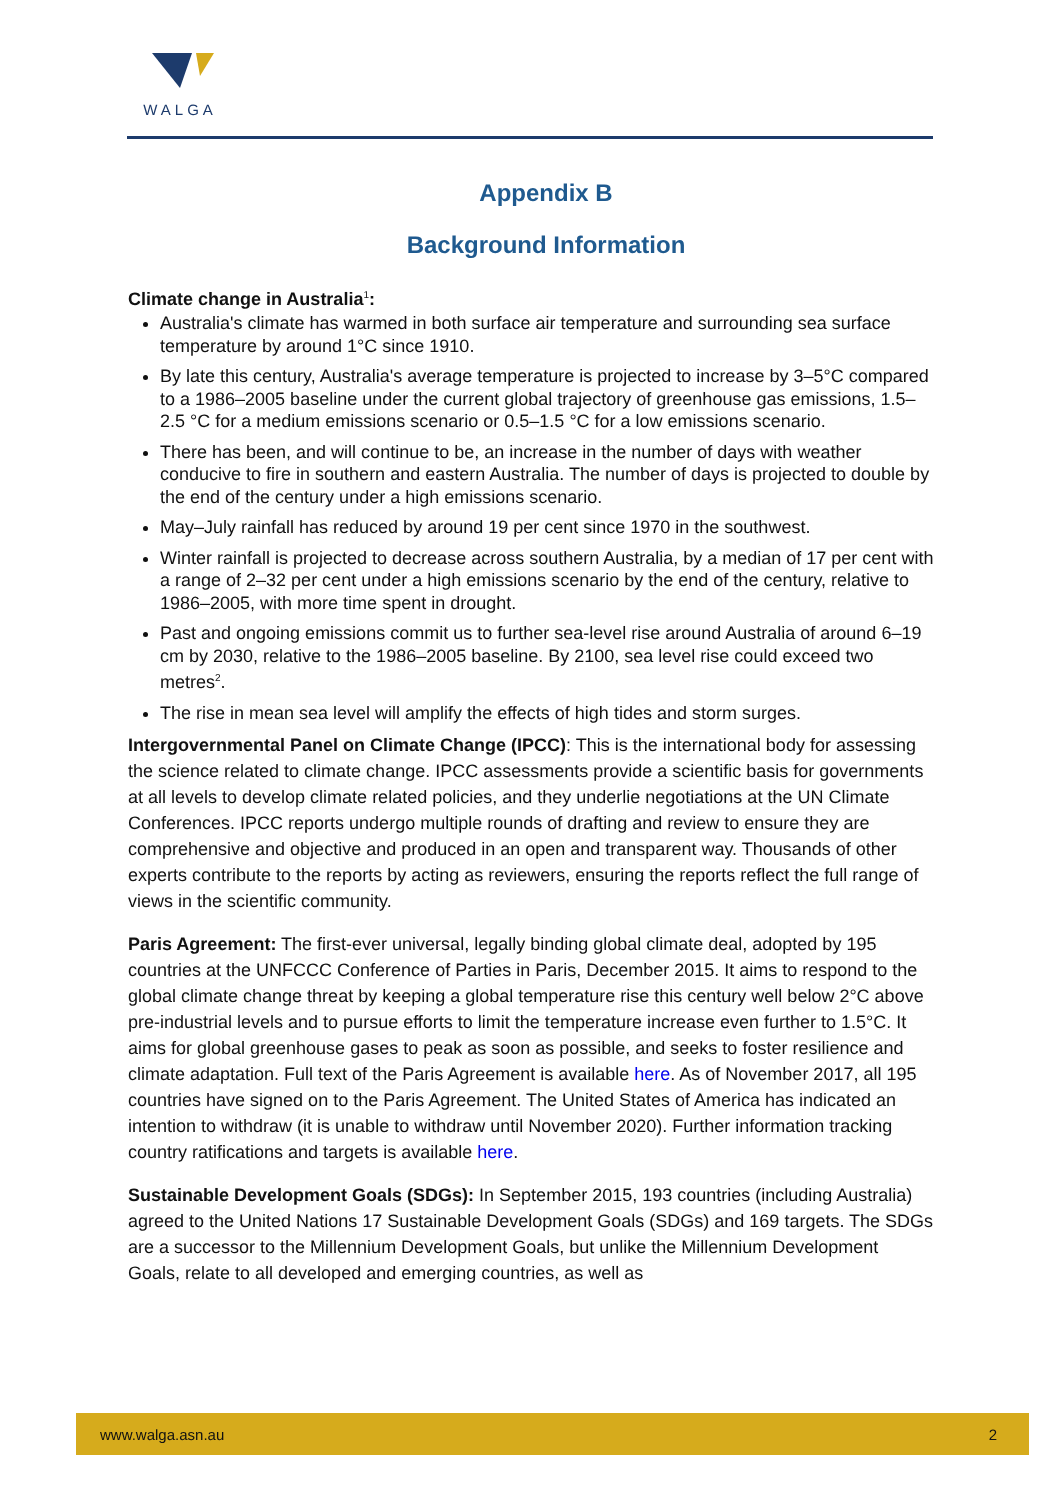WALGA
Appendix B
Background Information
Climate change in Australia<sup>1</sup>:
Australia's climate has warmed in both surface air temperature and surrounding sea surface temperature by around 1°C since 1910.
By late this century, Australia's average temperature is projected to increase by 3–5°C compared to a 1986–2005 baseline under the current global trajectory of greenhouse gas emissions, 1.5–2.5 °C for a medium emissions scenario or 0.5–1.5 °C for a low emissions scenario.
There has been, and will continue to be, an increase in the number of days with weather conducive to fire in southern and eastern Australia. The number of days is projected to double by the end of the century under a high emissions scenario.
May–July rainfall has reduced by around 19 per cent since 1970 in the southwest.
Winter rainfall is projected to decrease across southern Australia, by a median of 17 per cent with a range of 2–32 per cent under a high emissions scenario by the end of the century, relative to 1986–2005, with more time spent in drought.
Past and ongoing emissions commit us to further sea-level rise around Australia of around 6–19 cm by 2030, relative to the 1986–2005 baseline. By 2100, sea level rise could exceed two metres<sup>2</sup>.
The rise in mean sea level will amplify the effects of high tides and storm surges.
Intergovernmental Panel on Climate Change (IPCC): This is the international body for assessing the science related to climate change. IPCC assessments provide a scientific basis for governments at all levels to develop climate related policies, and they underlie negotiations at the UN Climate Conferences. IPCC reports undergo multiple rounds of drafting and review to ensure they are comprehensive and objective and produced in an open and transparent way. Thousands of other experts contribute to the reports by acting as reviewers, ensuring the reports reflect the full range of views in the scientific community.
Paris Agreement: The first-ever universal, legally binding global climate deal, adopted by 195 countries at the UNFCCC Conference of Parties in Paris, December 2015. It aims to respond to the global climate change threat by keeping a global temperature rise this century well below 2°C above pre-industrial levels and to pursue efforts to limit the temperature increase even further to 1.5°C. It aims for global greenhouse gases to peak as soon as possible, and seeks to foster resilience and climate adaptation. Full text of the Paris Agreement is available here. As of November 2017, all 195 countries have signed on to the Paris Agreement. The United States of America has indicated an intention to withdraw (it is unable to withdraw until November 2020). Further information tracking country ratifications and targets is available here.
Sustainable Development Goals (SDGs): In September 2015, 193 countries (including Australia) agreed to the United Nations 17 Sustainable Development Goals (SDGs) and 169 targets. The SDGs are a successor to the Millennium Development Goals, but unlike the Millennium Development Goals, relate to all developed and emerging countries, as well as
www.walga.asn.au 2